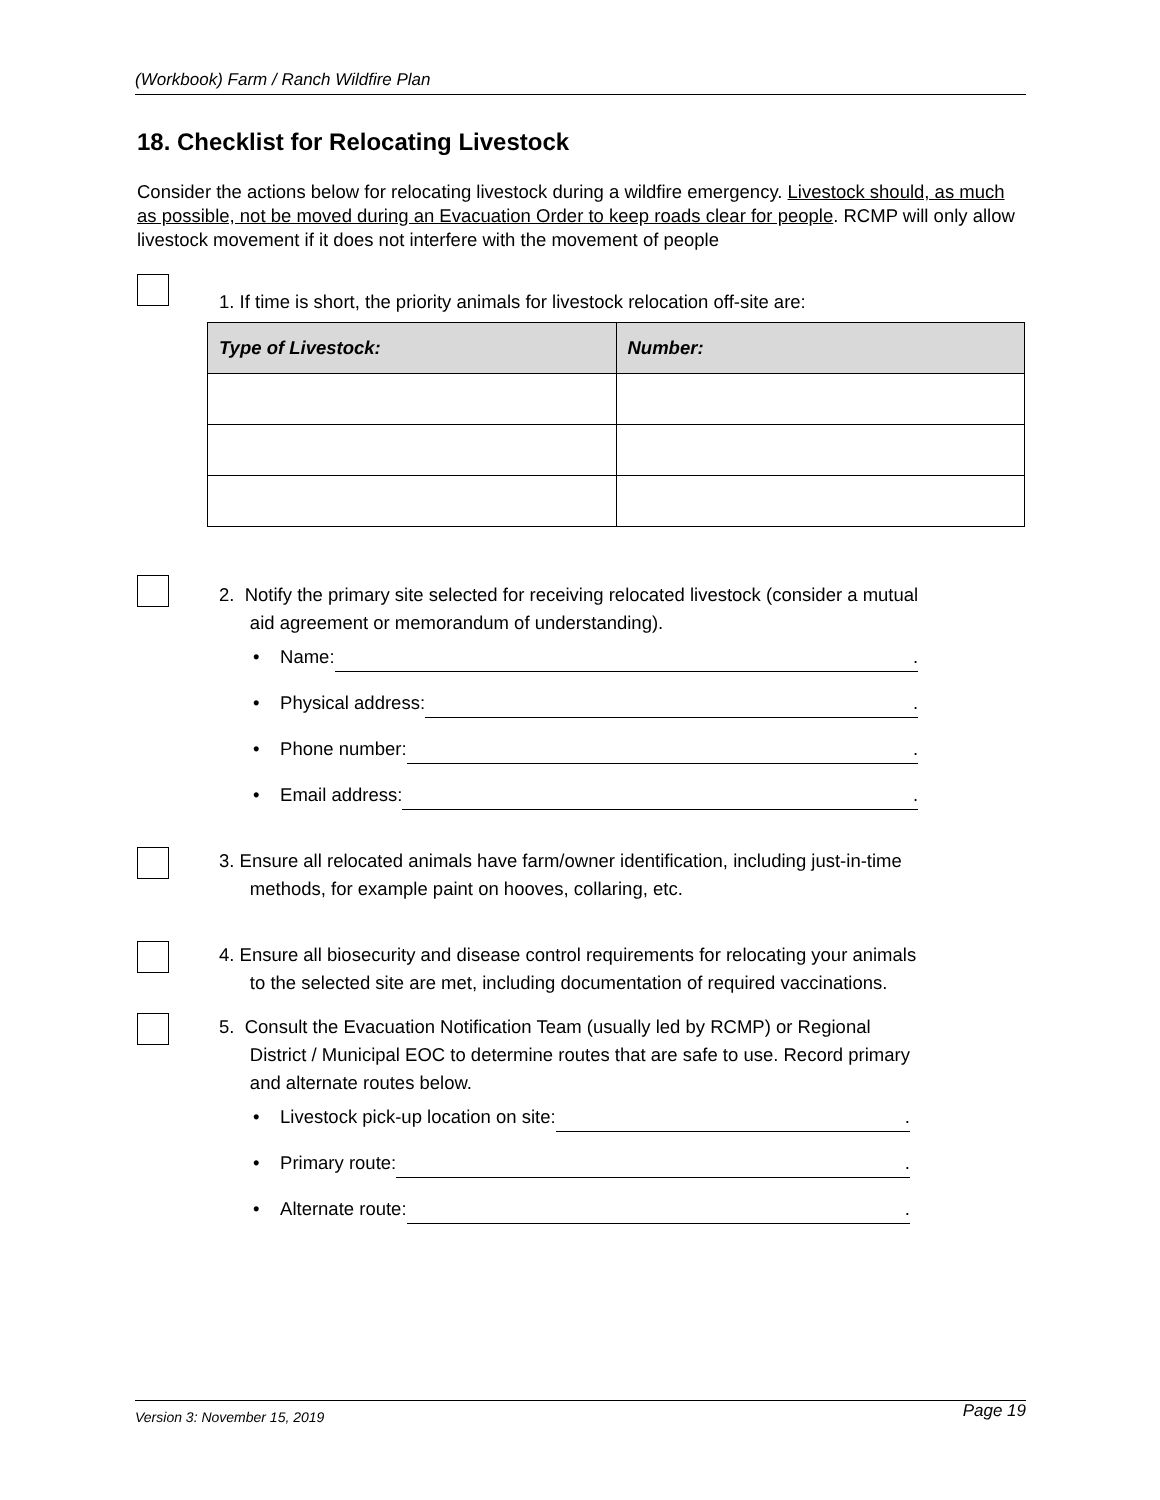(Workbook) Farm / Ranch Wildfire Plan
18. Checklist for Relocating Livestock
Consider the actions below for relocating livestock during a wildfire emergency. Livestock should, as much as possible, not be moved during an Evacuation Order to keep roads clear for people. RCMP will only allow livestock movement if it does not interfere with the movement of people
1. If time is short, the priority animals for livestock relocation off-site are:
| Type of Livestock: | Number: |
| --- | --- |
2. Notify the primary site selected for receiving relocated livestock (consider a mutual
aid agreement or memorandum of understanding).
• Name:.
• Physical address:.
• Phone number:.
• Email address:.
3. Ensure all relocated animals have farm/owner identification, including just-in-time
methods, for example paint on hooves, collaring, etc.
4. Ensure all biosecurity and disease control requirements for relocating your animals
to the selected site are met, including documentation of required vaccinations.
5. Consult the Evacuation Notification Team (usually led by RCMP) or Regional
District / Municipal EOC to determine routes that are safe to use. Record primary
and alternate routes below.
• Livestock pick-up location on site:.
• Primary route:.
• Alternate route:.
Version 3: November 15, 2019 Page 19